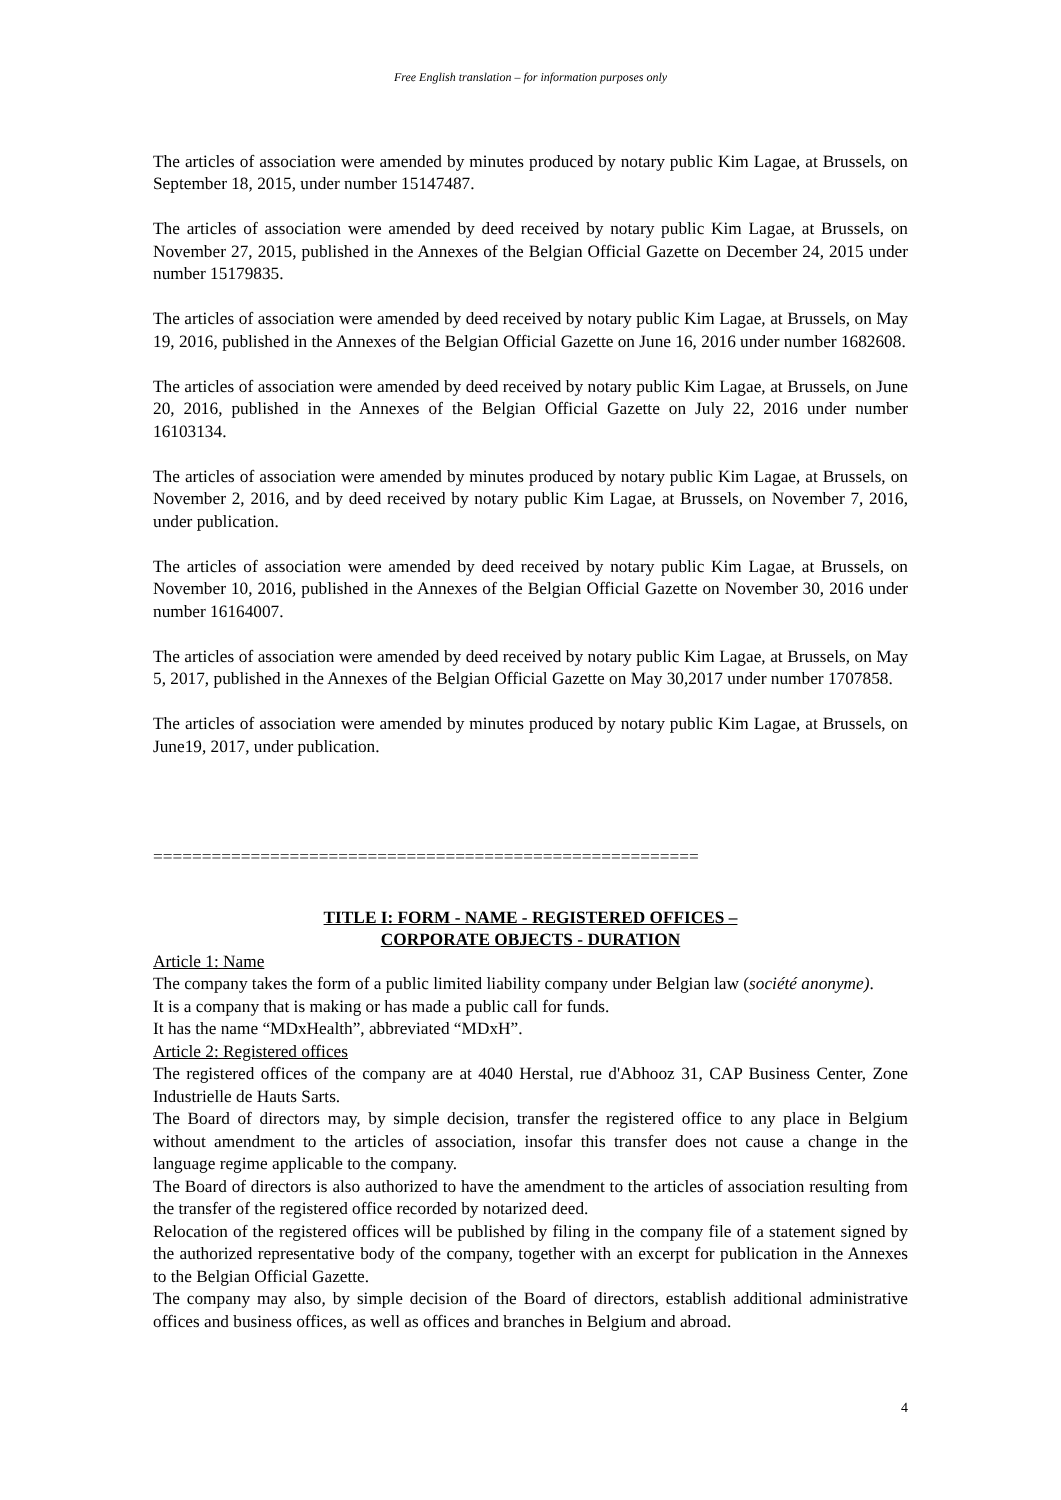Free English translation – for information purposes only
The articles of association were amended by minutes produced by notary public Kim Lagae, at Brussels, on September 18, 2015, under number 15147487.
The articles of association were amended by deed received by notary public Kim Lagae, at Brussels, on November 27, 2015, published in the Annexes of the Belgian Official Gazette on December 24, 2015 under number 15179835.
The articles of association were amended by deed received by notary public Kim Lagae, at Brussels, on May 19, 2016, published in the Annexes of the Belgian Official Gazette on June 16, 2016 under number 1682608.
The articles of association were amended by deed received by notary public Kim Lagae, at Brussels, on June 20, 2016, published in the Annexes of the Belgian Official Gazette on July 22, 2016 under number 16103134.
The articles of association were amended by minutes produced by notary public Kim Lagae, at Brussels, on November 2, 2016, and by deed received by notary public Kim Lagae, at Brussels, on November 7, 2016, under publication.
The articles of association were amended by deed received by notary public Kim Lagae, at Brussels, on November 10, 2016, published in the Annexes of the Belgian Official Gazette on November 30, 2016 under number 16164007.
The articles of association were amended by deed received by notary public Kim Lagae, at Brussels, on May 5, 2017, published in the Annexes of the Belgian Official Gazette on May 30,2017 under number 1707858.
The articles of association were amended by minutes produced by notary public Kim Lagae, at Brussels, on June19, 2017, under publication.
========================================================
TITLE I: FORM - NAME - REGISTERED OFFICES –
CORPORATE OBJECTS - DURATION
Article 1: Name
The company takes the form of a public limited liability company under Belgian law (société anonyme).
It is a company that is making or has made a public call for funds.
It has the name “MDxHealth”, abbreviated “MDxH”.
Article 2: Registered offices
The registered offices of the company are at 4040 Herstal, rue d'Abhooz 31, CAP Business Center, Zone Industrielle de Hauts Sarts.
The Board of directors may, by simple decision, transfer the registered office to any place in Belgium without amendment to the articles of association, insofar this transfer does not cause a change in the language regime applicable to the company.
The Board of directors is also authorized to have the amendment to the articles of association resulting from the transfer of the registered office recorded by notarized deed.
Relocation of the registered offices will be published by filing in the company file of a statement signed by the authorized representative body of the company, together with an excerpt for publication in the Annexes to the Belgian Official Gazette.
The company may also, by simple decision of the Board of directors, establish additional administrative offices and business offices, as well as offices and branches in Belgium and abroad.
4